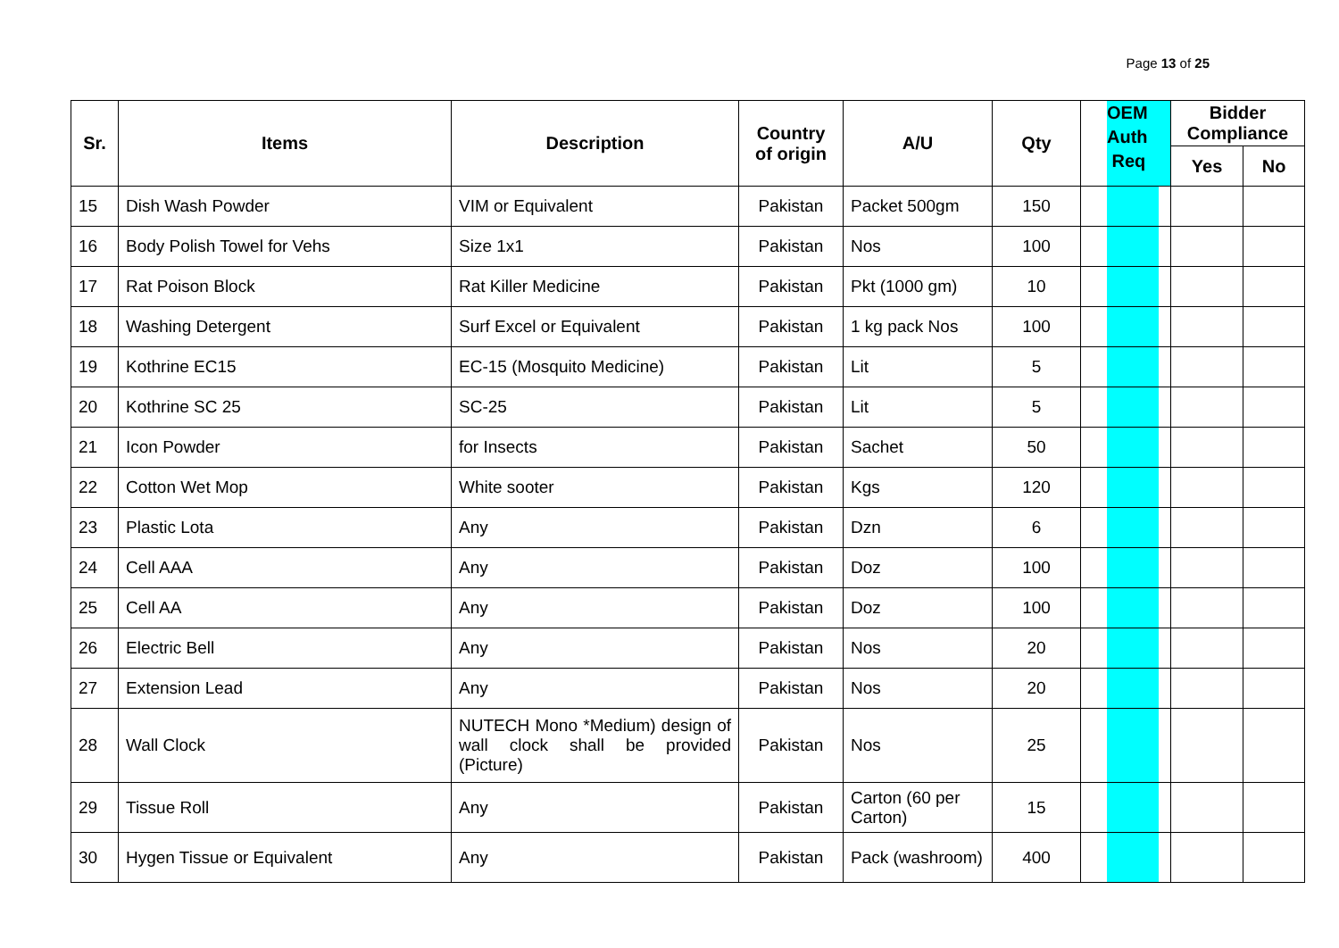Page 13 of 25
| Sr. | Items | Description | Country of origin | A/U | Qty | OEM Auth Req | Bidder Compliance | |
| --- | --- | --- | --- | --- | --- | --- | --- | --- |
| | | | | | | | Yes | No |
| 15 | Dish Wash Powder | VIM or Equivalent | Pakistan | Packet 500gm | 150 | | | |
| 16 | Body Polish Towel for Vehs | Size 1x1 | Pakistan | Nos | 100 | | | |
| 17 | Rat Poison Block | Rat Killer Medicine | Pakistan | Pkt (1000 gm) | 10 | | | |
| 18 | Washing Detergent | Surf Excel or Equivalent | Pakistan | 1 kg pack Nos | 100 | | | |
| 19 | Kothrine EC15 | EC-15 (Mosquito Medicine) | Pakistan | Lit | 5 | | | |
| 20 | Kothrine SC 25 | SC-25 | Pakistan | Lit | 5 | | | |
| 21 | Icon Powder | for Insects | Pakistan | Sachet | 50 | | | |
| 22 | Cotton Wet Mop | White sooter | Pakistan | Kgs | 120 | | | |
| 23 | Plastic Lota | Any | Pakistan | Dzn | 6 | | | |
| 24 | Cell AAA | Any | Pakistan | Doz | 100 | | | |
| 25 | Cell AA | Any | Pakistan | Doz | 100 | | | |
| 26 | Electric Bell | Any | Pakistan | Nos | 20 | | | |
| 27 | Extension Lead | Any | Pakistan | Nos | 20 | | | |
| 28 | Wall Clock | NUTECH Mono *Medium) design of wall clock shall be provided (Picture) | Pakistan | Nos | 25 | | | |
| 29 | Tissue Roll | Any | Pakistan | Carton (60 per Carton) | 15 | | | |
| 30 | Hygen Tissue or Equivalent | Any | Pakistan | Pack (washroom) | 400 | | | |